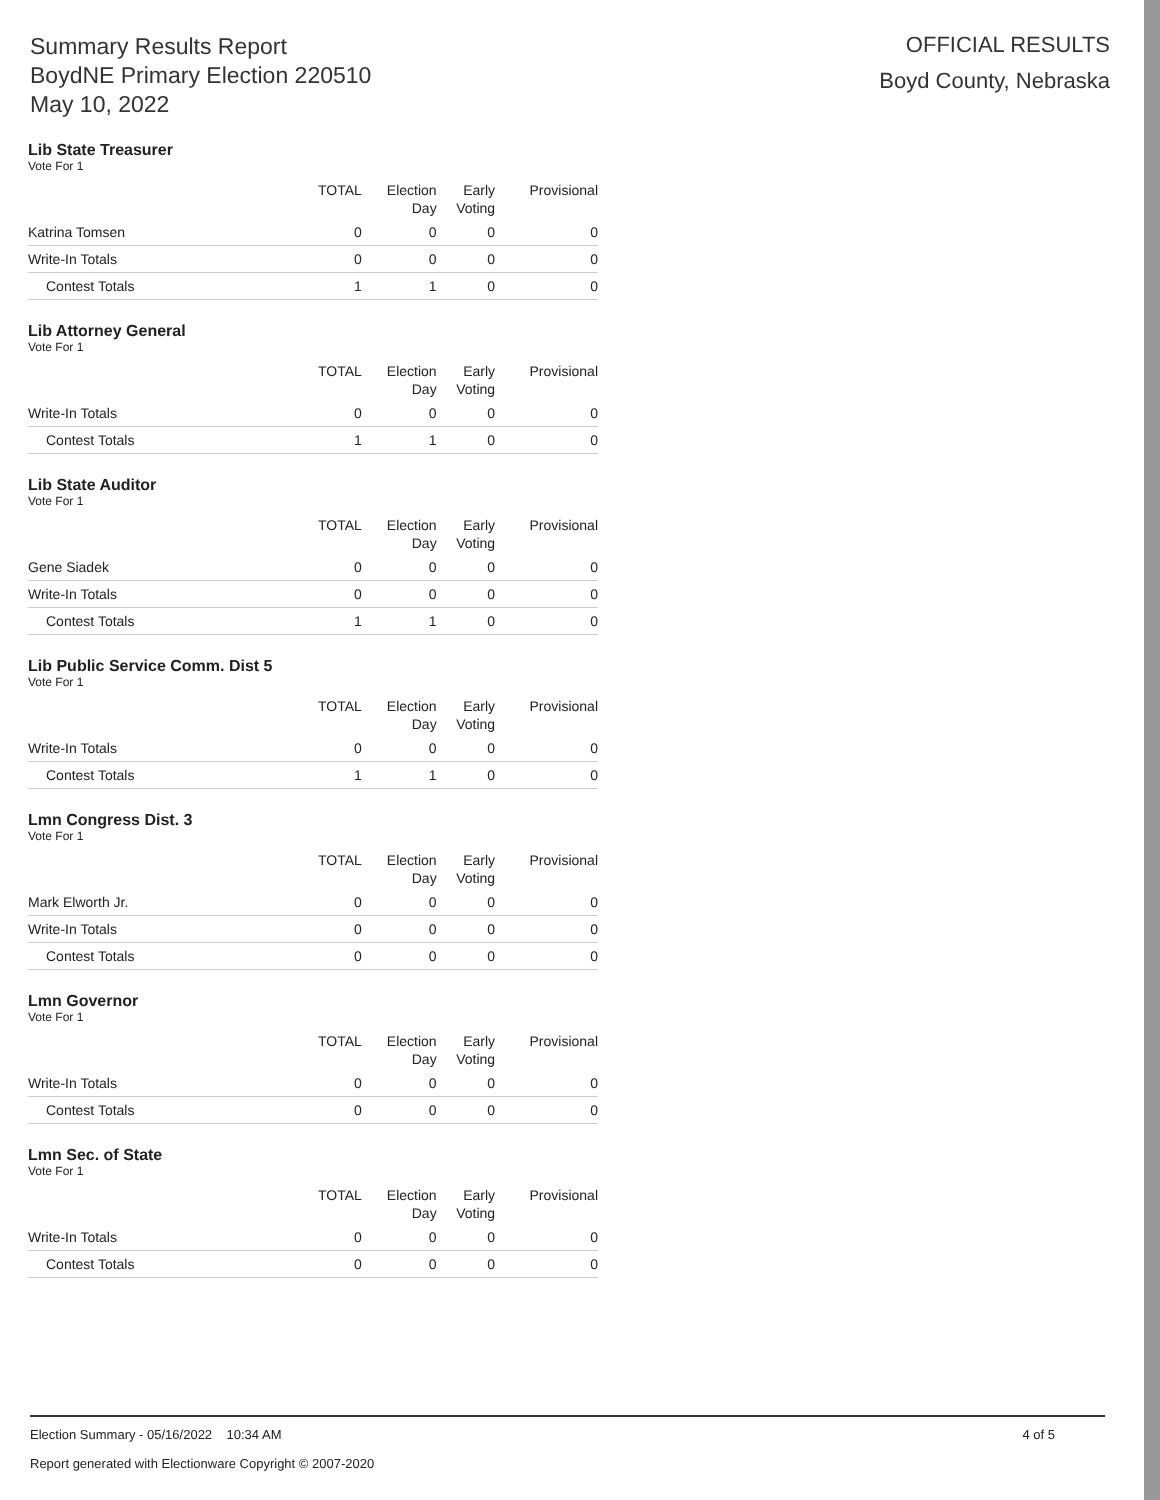Summary Results Report
BoydNE Primary Election 220510
May 10, 2022
OFFICIAL RESULTS
Boyd County, Nebraska
Lib State Treasurer
Vote For 1
| | TOTAL | Election Day | Early Voting | Provisional |
| --- | --- | --- | --- | --- |
| Katrina Tomsen | 0 | 0 | 0 | 0 |
| Write-In Totals | 0 | 0 | 0 | 0 |
| Contest Totals | 1 | 1 | 0 | 0 |
Lib Attorney General
Vote For 1
| | TOTAL | Election Day | Early Voting | Provisional |
| --- | --- | --- | --- | --- |
| Write-In Totals | 0 | 0 | 0 | 0 |
| Contest Totals | 1 | 1 | 0 | 0 |
Lib State Auditor
Vote For 1
| | TOTAL | Election Day | Early Voting | Provisional |
| --- | --- | --- | --- | --- |
| Gene Siadek | 0 | 0 | 0 | 0 |
| Write-In Totals | 0 | 0 | 0 | 0 |
| Contest Totals | 1 | 1 | 0 | 0 |
Lib Public Service Comm. Dist 5
Vote For 1
| | TOTAL | Election Day | Early Voting | Provisional |
| --- | --- | --- | --- | --- |
| Write-In Totals | 0 | 0 | 0 | 0 |
| Contest Totals | 1 | 1 | 0 | 0 |
Lmn Congress Dist. 3
Vote For 1
| | TOTAL | Election Day | Early Voting | Provisional |
| --- | --- | --- | --- | --- |
| Mark Elworth Jr. | 0 | 0 | 0 | 0 |
| Write-In Totals | 0 | 0 | 0 | 0 |
| Contest Totals | 0 | 0 | 0 | 0 |
Lmn Governor
Vote For 1
| | TOTAL | Election Day | Early Voting | Provisional |
| --- | --- | --- | --- | --- |
| Write-In Totals | 0 | 0 | 0 | 0 |
| Contest Totals | 0 | 0 | 0 | 0 |
Lmn Sec. of State
Vote For 1
| | TOTAL | Election Day | Early Voting | Provisional |
| --- | --- | --- | --- | --- |
| Write-In Totals | 0 | 0 | 0 | 0 |
| Contest Totals | 0 | 0 | 0 | 0 |
Election Summary - 05/16/2022 10:34 AM 4 of 5
Report generated with Electionware Copyright © 2007-2020